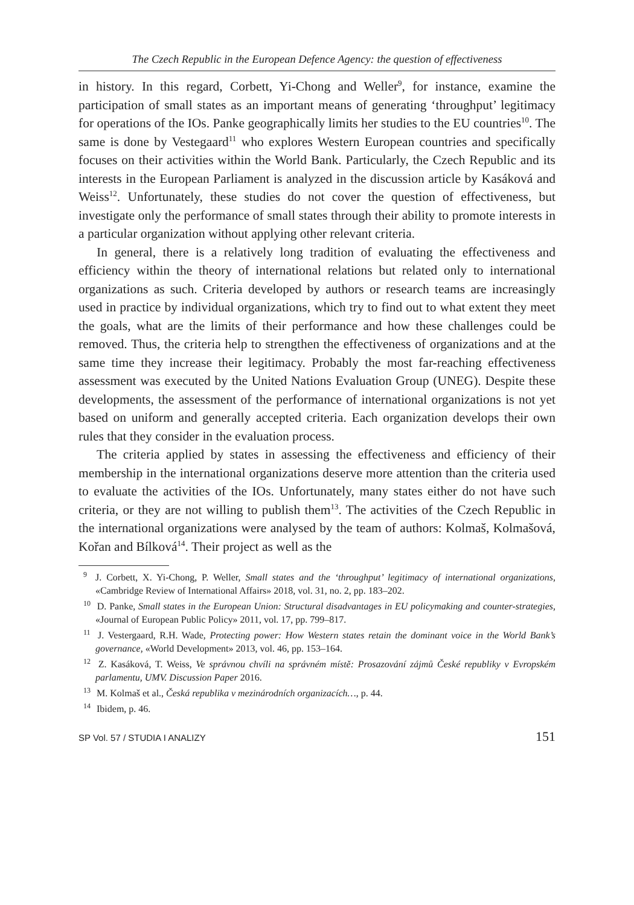The Czech Republic in the European Defence Agency: the question of effectiveness
in history. In this regard, Corbett, Yi-Chong and Weller<sup>9</sup>, for instance, examine the participation of small states as an important means of generating ‘throughput’ legitimacy for operations of the IOs. Panke geographically limits her studies to the EU countries<sup>10</sup>. The same is done by Vestegaard<sup>11</sup> who explores Western European countries and specifically focuses on their activities within the World Bank. Particularly, the Czech Republic and its interests in the European Parliament is analyzed in the discussion article by Kasáková and Weiss<sup>12</sup>. Unfortunately, these studies do not cover the question of effectiveness, but investigate only the performance of small states through their ability to promote interests in a particular organization without applying other relevant criteria.
In general, there is a relatively long tradition of evaluating the effectiveness and efficiency within the theory of international relations but related only to international organizations as such. Criteria developed by authors or research teams are increasingly used in practice by individual organizations, which try to find out to what extent they meet the goals, what are the limits of their performance and how these challenges could be removed. Thus, the criteria help to strengthen the effectiveness of organizations and at the same time they increase their legitimacy. Probably the most far-reaching effectiveness assessment was executed by the United Nations Evaluation Group (UNEG). Despite these developments, the assessment of the performance of international organizations is not yet based on uniform and generally accepted criteria. Each organization develops their own rules that they consider in the evaluation process.
The criteria applied by states in assessing the effectiveness and efficiency of their membership in the international organizations deserve more attention than the criteria used to evaluate the activities of the IOs. Unfortunately, many states either do not have such criteria, or they are not willing to publish them<sup>13</sup>. The activities of the Czech Republic in the international organizations were analysed by the team of authors: Kolmaš, Kolmašová, Kořan and Bílková<sup>14</sup>. Their project as well as the
<sup>9</sup> J. Corbett, X. Yi-Chong, P. Weller, Small states and the ‘throughput’ legitimacy of international organizations, «Cambridge Review of International Affairs» 2018, vol. 31, no. 2, pp. 183–202.
<sup>10</sup> D. Panke, Small states in the European Union: Structural disadvantages in EU policymaking and counter-strategies, «Journal of European Public Policy» 2011, vol. 17, pp. 799–817.
<sup>11</sup> J. Vestergaard, R.H. Wade, Protecting power: How Western states retain the dominant voice in the World Bank’s governance, «World Development» 2013, vol. 46, pp. 153–164.
<sup>12</sup> Z. Kasáková, T. Weiss, Ve správnou chvíli na správném místě: Prosazování zájmů České republiky v Evropském parlamentu, UMV. Discussion Paper 2016.
<sup>13</sup> M. Kolmaš et al., Česká republika v mezinárodních organizacích…, p. 44.
<sup>14</sup> Ibidem, p. 46.
SP Vol. 57 / STUDIA I ANALIZY 151